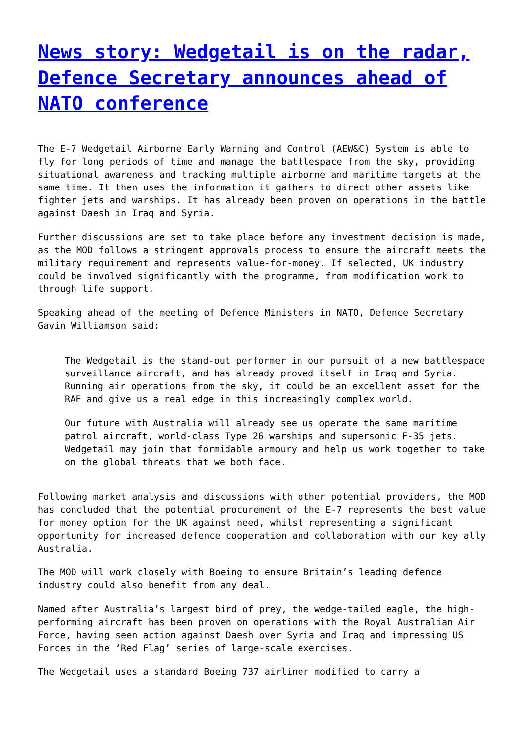News story: Wedgetail is on the radar, Defence Secretary announces ahead of NATO conference
The E-7 Wedgetail Airborne Early Warning and Control (AEW&C) System is able to fly for long periods of time and manage the battlespace from the sky, providing situational awareness and tracking multiple airborne and maritime targets at the same time. It then uses the information it gathers to direct other assets like fighter jets and warships. It has already been proven on operations in the battle against Daesh in Iraq and Syria.
Further discussions are set to take place before any investment decision is made, as the MOD follows a stringent approvals process to ensure the aircraft meets the military requirement and represents value-for-money. If selected, UK industry could be involved significantly with the programme, from modification work to through life support.
Speaking ahead of the meeting of Defence Ministers in NATO, Defence Secretary Gavin Williamson said:
The Wedgetail is the stand-out performer in our pursuit of a new battlespace surveillance aircraft, and has already proved itself in Iraq and Syria. Running air operations from the sky, it could be an excellent asset for the RAF and give us a real edge in this increasingly complex world.
Our future with Australia will already see us operate the same maritime patrol aircraft, world-class Type 26 warships and supersonic F-35 jets. Wedgetail may join that formidable armoury and help us work together to take on the global threats that we both face.
Following market analysis and discussions with other potential providers, the MOD has concluded that the potential procurement of the E-7 represents the best value for money option for the UK against need, whilst representing a significant opportunity for increased defence cooperation and collaboration with our key ally Australia.
The MOD will work closely with Boeing to ensure Britain’s leading defence industry could also benefit from any deal.
Named after Australia’s largest bird of prey, the wedge-tailed eagle, the high-performing aircraft has been proven on operations with the Royal Australian Air Force, having seen action against Daesh over Syria and Iraq and impressing US Forces in the ‘Red Flag’ series of large-scale exercises.
The Wedgetail uses a standard Boeing 737 airliner modified to carry a